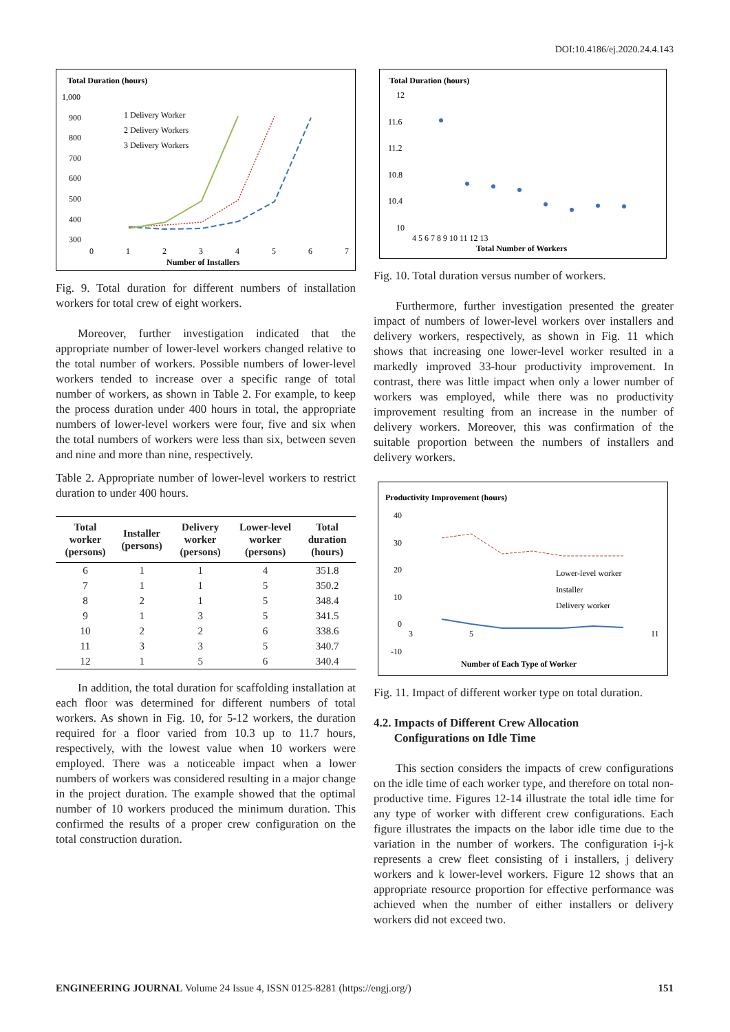DOI:10.4186/ej.2020.24.4.143
Total Duration (hours)
1,000
900
800
700
600
500
400
300
0
1
2
3
4
5
6
7
Number of Installers
1 Delivery Worker
2 Delivery Workers
3 Delivery Workers
Fig. 9. Total duration for different numbers of installation workers for total crew of eight workers.
Moreover, further investigation indicated that the appropriate number of lower-level workers changed relative to the total number of workers. Possible numbers of lower-level workers tended to increase over a specific range of total number of workers, as shown in Table 2. For example, to keep the process duration under 400 hours in total, the appropriate numbers of lower-level workers were four, five and six when the total numbers of workers were less than six, between seven and nine and more than nine, respectively.
Table 2. Appropriate number of lower-level workers to restrict duration to under 400 hours.
| Total worker (persons) | Installer (persons) | Delivery worker (persons) | Lower-level worker (persons) | Total duration (hours) |
| --- | --- | --- | --- | --- |
| 6 | 1 | 1 | 4 | 351.8 |
| 7 | 1 | 1 | 5 | 350.2 |
| 8 | 2 | 1 | 5 | 348.4 |
| 9 | 1 | 3 | 5 | 341.5 |
| 10 | 2 | 2 | 6 | 338.6 |
| 11 | 3 | 3 | 5 | 340.7 |
| 12 | 1 | 5 | 6 | 340.4 |
In addition, the total duration for scaffolding installation at each floor was determined for different numbers of total workers. As shown in Fig. 10, for 5-12 workers, the duration required for a floor varied from 10.3 up to 11.7 hours, respectively, with the lowest value when 10 workers were employed. There was a noticeable impact when a lower numbers of workers was considered resulting in a major change in the project duration. The example showed that the optimal number of 10 workers produced the minimum duration. This confirmed the results of a proper crew configuration on the total construction duration.
Total Duration (hours)
12
11.6
11.2
10.8
10.4
10
4 5 6 7 8 9 10 11 12 13
Total Number of Workers
Fig. 10. Total duration versus number of workers.
Furthermore, further investigation presented the greater impact of numbers of lower-level workers over installers and delivery workers, respectively, as shown in Fig. 11 which shows that increasing one lower-level worker resulted in a markedly improved 33-hour productivity improvement. In contrast, there was little impact when only a lower number of workers was employed, while there was no productivity improvement resulting from an increase in the number of delivery workers. Moreover, this was confirmation of the suitable proportion between the numbers of installers and delivery workers.
Productivity Improvement (hours)
40
30
20
10
0
-10
3
5
11
Number of Each Type of Worker
Lower-level worker
Installer
Delivery worker
Fig. 11. Impact of different worker type on total duration.
4.2. Impacts of Different Crew Allocation
Configurations on Idle Time
This section considers the impacts of crew configurations on the idle time of each worker type, and therefore on total non-productive time. Figures 12-14 illustrate the total idle time for any type of worker with different crew configurations. Each figure illustrates the impacts on the labor idle time due to the variation in the number of workers. The configuration i-j-k represents a crew fleet consisting of i installers, j delivery workers and k lower-level workers. Figure 12 shows that an appropriate resource proportion for effective performance was achieved when the number of either installers or delivery workers did not exceed two.
ENGINEERING JOURNAL Volume 24 Issue 4, ISSN 0125-8281 (https://engj.org/) 151